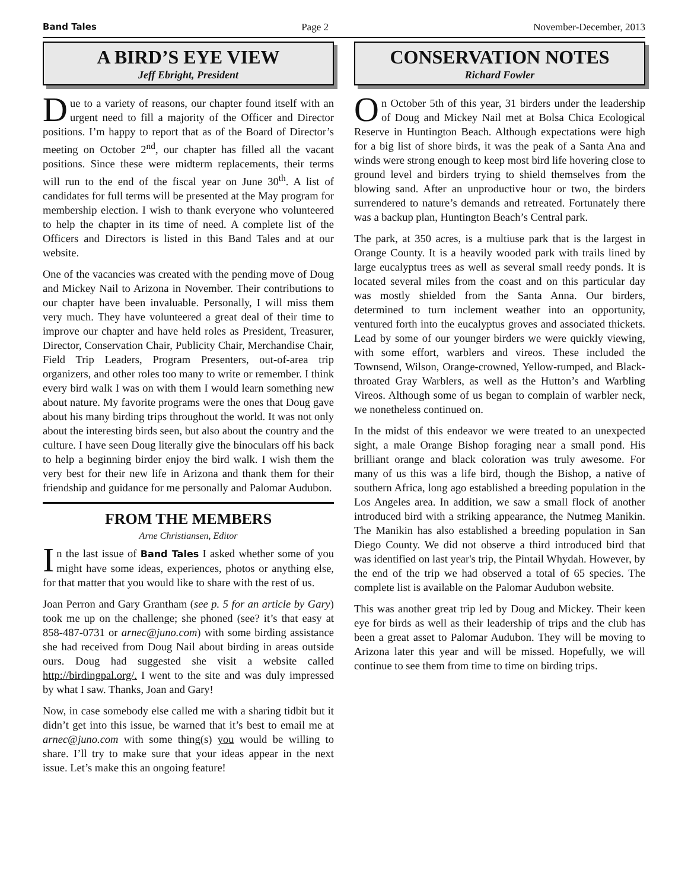Band Tales Page 2 November-December, 2013
A BIRD’S EYE VIEW
Jeff Ebright, President
Due to a variety of reasons, our chapter found itself with an urgent need to fill a majority of the Officer and Director positions. I’m happy to report that as of the Board of Director’s meeting on October 2<sup>nd</sup>, our chapter has filled all the vacant positions. Since these were midterm replacements, their terms will run to the end of the fiscal year on June 30<sup>th</sup>. A list of candidates for full terms will be presented at the May program for membership election. I wish to thank everyone who volunteered to help the chapter in its time of need. A complete list of the Officers and Directors is listed in this Band Tales and at our website.
One of the vacancies was created with the pending move of Doug and Mickey Nail to Arizona in November. Their contributions to our chapter have been invaluable. Personally, I will miss them very much. They have volunteered a great deal of their time to improve our chapter and have held roles as President, Treasurer, Director, Conservation Chair, Publicity Chair, Merchandise Chair, Field Trip Leaders, Program Presenters, out-of-area trip organizers, and other roles too many to write or remember. I think every bird walk I was on with them I would learn something new about nature. My favorite programs were the ones that Doug gave about his many birding trips throughout the world. It was not only about the interesting birds seen, but also about the country and the culture. I have seen Doug literally give the binoculars off his back to help a beginning birder enjoy the bird walk. I wish them the very best for their new life in Arizona and thank them for their friendship and guidance for me personally and Palomar Audubon.
FROM THE MEMBERS
Arne Christiansen, Editor
In the last issue of Band Tales I asked whether some of you might have some ideas, experiences, photos or anything else, for that matter that you would like to share with the rest of us.
Joan Perron and Gary Grantham (see p. 5 for an article by Gary) took me up on the challenge; she phoned (see? it’s that easy at 858-487-0731 or arnec@juno.com) with some birding assistance she had received from Doug Nail about birding in areas outside ours. Doug had suggested she visit a website called http://birdingpal.org/. I went to the site and was duly impressed by what I saw. Thanks, Joan and Gary!
Now, in case somebody else called me with a sharing tidbit but it didn’t get into this issue, be warned that it’s best to email me at arnec@juno.com with some thing(s) you would be willing to share. I’ll try to make sure that your ideas appear in the next issue. Let’s make this an ongoing feature!
CONSERVATION NOTES
Richard Fowler
On October 5th of this year, 31 birders under the leadership of Doug and Mickey Nail met at Bolsa Chica Ecological Reserve in Huntington Beach. Although expectations were high for a big list of shore birds, it was the peak of a Santa Ana and winds were strong enough to keep most bird life hovering close to ground level and birders trying to shield themselves from the blowing sand. After an unproductive hour or two, the birders surrendered to nature’s demands and retreated. Fortunately there was a backup plan, Huntington Beach’s Central park.
The park, at 350 acres, is a multiuse park that is the largest in Orange County. It is a heavily wooded park with trails lined by large eucalyptus trees as well as several small reedy ponds. It is located several miles from the coast and on this particular day was mostly shielded from the Santa Anna. Our birders, determined to turn inclement weather into an opportunity, ventured forth into the eucalyptus groves and associated thickets. Lead by some of our younger birders we were quickly viewing, with some effort, warblers and vireos. These included the Townsend, Wilson, Orange-crowned, Yellow-rumped, and Black-throated Gray Warblers, as well as the Hutton’s and Warbling Vireos. Although some of us began to complain of warbler neck, we nonetheless continued on.
In the midst of this endeavor we were treated to an unexpected sight, a male Orange Bishop foraging near a small pond. His brilliant orange and black coloration was truly awesome. For many of us this was a life bird, though the Bishop, a native of southern Africa, long ago established a breeding population in the Los Angeles area. In addition, we saw a small flock of another introduced bird with a striking appearance, the Nutmeg Manikin. The Manikin has also established a breeding population in San Diego County. We did not observe a third introduced bird that was identified on last year's trip, the Pintail Whydah. However, by the end of the trip we had observed a total of 65 species. The complete list is available on the Palomar Audubon website.
This was another great trip led by Doug and Mickey. Their keen eye for birds as well as their leadership of trips and the club has been a great asset to Palomar Audubon. They will be moving to Arizona later this year and will be missed. Hopefully, we will continue to see them from time to time on birding trips.